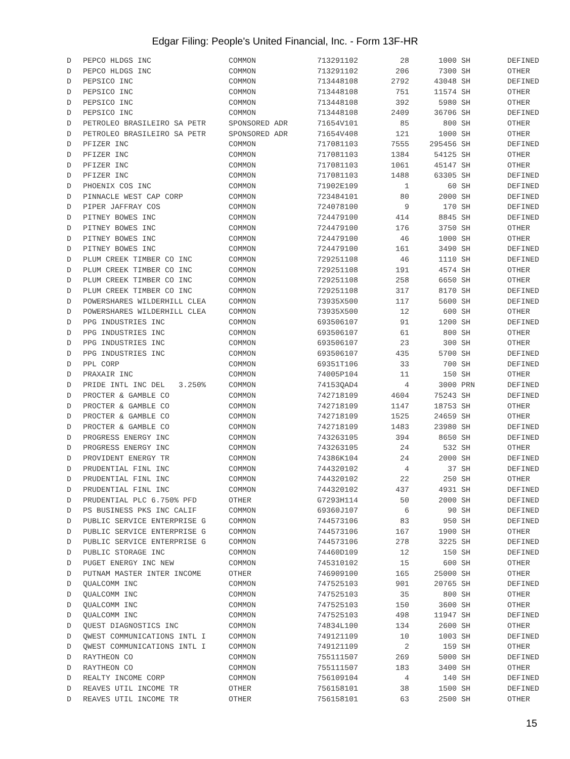Edgar Filing: People's United Financial, Inc. - Form 13F-HR
| D | PEPCO HLDGS INC | COMMON | 713291102 | 28 | 1000 | SH | DEFINED |
| D | PEPCO HLDGS INC | COMMON | 713291102 | 206 | 7300 | SH | OTHER |
| D | PEPSICO INC | COMMON | 713448108 | 2792 | 43048 | SH | DEFINED |
| D | PEPSICO INC | COMMON | 713448108 | 751 | 11574 | SH | OTHER |
| D | PEPSICO INC | COMMON | 713448108 | 392 | 5980 | SH | OTHER |
| D | PEPSICO INC | COMMON | 713448108 | 2409 | 36706 | SH | DEFINED |
| D | PETROLEO BRASILEIRO SA PETR | SPONSORED ADR | 71654V101 | 85 | 800 | SH | OTHER |
| D | PETROLEO BRASILEIRO SA PETR | SPONSORED ADR | 71654V408 | 121 | 1000 | SH | OTHER |
| D | PFIZER INC | COMMON | 717081103 | 7555 | 295456 | SH | DEFINED |
| D | PFIZER INC | COMMON | 717081103 | 1384 | 54125 | SH | OTHER |
| D | PFIZER INC | COMMON | 717081103 | 1061 | 45147 | SH | OTHER |
| D | PFIZER INC | COMMON | 717081103 | 1488 | 63305 | SH | DEFINED |
| D | PHOENIX COS INC | COMMON | 71902E109 | 1 | 60 | SH | DEFINED |
| D | PINNACLE WEST CAP CORP | COMMON | 723484101 | 80 | 2000 | SH | DEFINED |
| D | PIPER JAFFRAY COS | COMMON | 724078100 | 9 | 170 | SH | DEFINED |
| D | PITNEY BOWES INC | COMMON | 724479100 | 414 | 8845 | SH | DEFINED |
| D | PITNEY BOWES INC | COMMON | 724479100 | 176 | 3750 | SH | OTHER |
| D | PITNEY BOWES INC | COMMON | 724479100 | 46 | 1000 | SH | OTHER |
| D | PITNEY BOWES INC | COMMON | 724479100 | 161 | 3490 | SH | DEFINED |
| D | PLUM CREEK TIMBER CO INC | COMMON | 729251108 | 46 | 1110 | SH | DEFINED |
| D | PLUM CREEK TIMBER CO INC | COMMON | 729251108 | 191 | 4574 | SH | OTHER |
| D | PLUM CREEK TIMBER CO INC | COMMON | 729251108 | 258 | 6650 | SH | OTHER |
| D | PLUM CREEK TIMBER CO INC | COMMON | 729251108 | 317 | 8170 | SH | DEFINED |
| D | POWERSHARES WILDERHILL CLEA | COMMON | 73935X500 | 117 | 5600 | SH | DEFINED |
| D | POWERSHARES WILDERHILL CLEA | COMMON | 73935X500 | 12 | 600 | SH | OTHER |
| D | PPG INDUSTRIES INC | COMMON | 693506107 | 91 | 1200 | SH | DEFINED |
| D | PPG INDUSTRIES INC | COMMON | 693506107 | 61 | 800 | SH | OTHER |
| D | PPG INDUSTRIES INC | COMMON | 693506107 | 23 | 300 | SH | OTHER |
| D | PPG INDUSTRIES INC | COMMON | 693506107 | 435 | 5700 | SH | DEFINED |
| D | PPL CORP | COMMON | 69351T106 | 33 | 700 | SH | DEFINED |
| D | PRAXAIR INC | COMMON | 74005P104 | 11 | 150 | SH | OTHER |
| D | PRIDE INTL INC DEL 3.250% | COMMON | 74153QAD4 | 4 | 3000 | PRN | DEFINED |
| D | PROCTER & GAMBLE CO | COMMON | 742718109 | 4604 | 75243 | SH | DEFINED |
| D | PROCTER & GAMBLE CO | COMMON | 742718109 | 1147 | 18753 | SH | OTHER |
| D | PROCTER & GAMBLE CO | COMMON | 742718109 | 1525 | 24659 | SH | OTHER |
| D | PROCTER & GAMBLE CO | COMMON | 742718109 | 1483 | 23980 | SH | DEFINED |
| D | PROGRESS ENERGY INC | COMMON | 743263105 | 394 | 8650 | SH | DEFINED |
| D | PROGRESS ENERGY INC | COMMON | 743263105 | 24 | 532 | SH | OTHER |
| D | PROVIDENT ENERGY TR | COMMON | 74386K104 | 24 | 2000 | SH | DEFINED |
| D | PRUDENTIAL FINL INC | COMMON | 744320102 | 4 | 37 | SH | DEFINED |
| D | PRUDENTIAL FINL INC | COMMON | 744320102 | 22 | 250 | SH | OTHER |
| D | PRUDENTIAL FINL INC | COMMON | 744320102 | 437 | 4931 | SH | DEFINED |
| D | PRUDENTIAL PLC 6.750% PFD | OTHER | G7293H114 | 50 | 2000 | SH | DEFINED |
| D | PS BUSINESS PKS INC CALIF | COMMON | 69360J107 | 6 | 90 | SH | DEFINED |
| D | PUBLIC SERVICE ENTERPRISE G | COMMON | 744573106 | 83 | 950 | SH | DEFINED |
| D | PUBLIC SERVICE ENTERPRISE G | COMMON | 744573106 | 167 | 1900 | SH | OTHER |
| D | PUBLIC SERVICE ENTERPRISE G | COMMON | 744573106 | 278 | 3225 | SH | DEFINED |
| D | PUBLIC STORAGE INC | COMMON | 74460D109 | 12 | 150 | SH | DEFINED |
| D | PUGET ENERGY INC NEW | COMMON | 745310102 | 15 | 600 | SH | OTHER |
| D | PUTNAM MASTER INTER INCOME | OTHER | 746909100 | 165 | 25000 | SH | OTHER |
| D | QUALCOMM INC | COMMON | 747525103 | 901 | 20765 | SH | DEFINED |
| D | QUALCOMM INC | COMMON | 747525103 | 35 | 800 | SH | OTHER |
| D | QUALCOMM INC | COMMON | 747525103 | 150 | 3600 | SH | OTHER |
| D | QUALCOMM INC | COMMON | 747525103 | 498 | 11947 | SH | DEFINED |
| D | QUEST DIAGNOSTICS INC | COMMON | 74834L100 | 134 | 2600 | SH | OTHER |
| D | QWEST COMMUNICATIONS INTL I | COMMON | 749121109 | 10 | 1003 | SH | DEFINED |
| D | QWEST COMMUNICATIONS INTL I | COMMON | 749121109 | 2 | 159 | SH | OTHER |
| D | RAYTHEON CO | COMMON | 755111507 | 269 | 5000 | SH | DEFINED |
| D | RAYTHEON CO | COMMON | 755111507 | 183 | 3400 | SH | OTHER |
| D | REALTY INCOME CORP | COMMON | 756109104 | 4 | 140 | SH | DEFINED |
| D | REAVES UTIL INCOME TR | OTHER | 756158101 | 38 | 1500 | SH | DEFINED |
| D | REAVES UTIL INCOME TR | OTHER | 756158101 | 63 | 2500 | SH | OTHER |
15